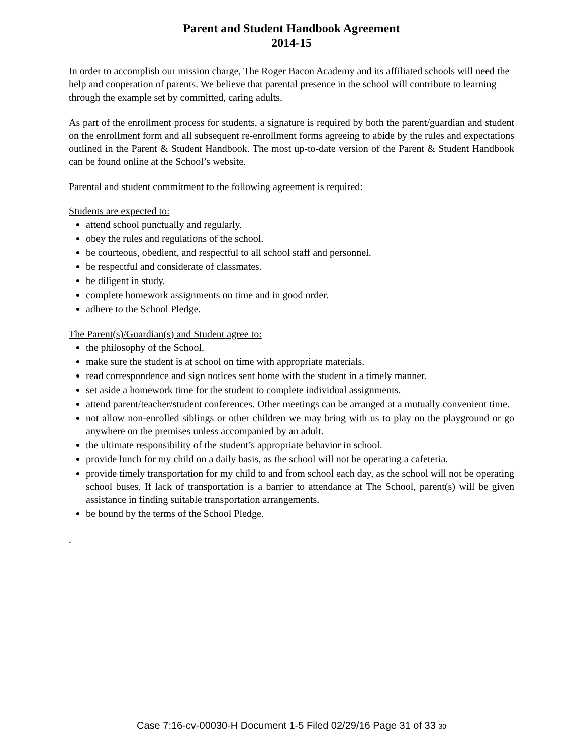Parent and Student Handbook Agreement
2014-15
In order to accomplish our mission charge, The Roger Bacon Academy and its affiliated schools will need the help and cooperation of parents. We believe that parental presence in the school will contribute to learning through the example set by committed, caring adults.
As part of the enrollment process for students, a signature is required by both the parent/guardian and student on the enrollment form and all subsequent re-enrollment forms agreeing to abide by the rules and expectations outlined in the Parent & Student Handbook. The most up-to-date version of the Parent & Student Handbook can be found online at the School’s website.
Parental and student commitment to the following agreement is required:
Students are expected to:
attend school punctually and regularly.
obey the rules and regulations of the school.
be courteous, obedient, and respectful to all school staff and personnel.
be respectful and considerate of classmates.
be diligent in study.
complete homework assignments on time and in good order.
adhere to the School Pledge.
The Parent(s)/Guardian(s) and Student agree to:
the philosophy of the School.
make sure the student is at school on time with appropriate materials.
read correspondence and sign notices sent home with the student in a timely manner.
set aside a homework time for the student to complete individual assignments.
attend parent/teacher/student conferences. Other meetings can be arranged at a mutually convenient time.
not allow non-enrolled siblings or other children we may bring with us to play on the playground or go anywhere on the premises unless accompanied by an adult.
the ultimate responsibility of the student’s appropriate behavior in school.
provide lunch for my child on a daily basis, as the school will not be operating a cafeteria.
provide timely transportation for my child to and from school each day, as the school will not be operating school buses. If lack of transportation is a barrier to attendance at The School, parent(s) will be given assistance in finding suitable transportation arrangements.
be bound by the terms of the School Pledge.
.
Case 7:16-cv-00030-H Document 1-5 Filed 02/29/16 Page 31 of 33 30